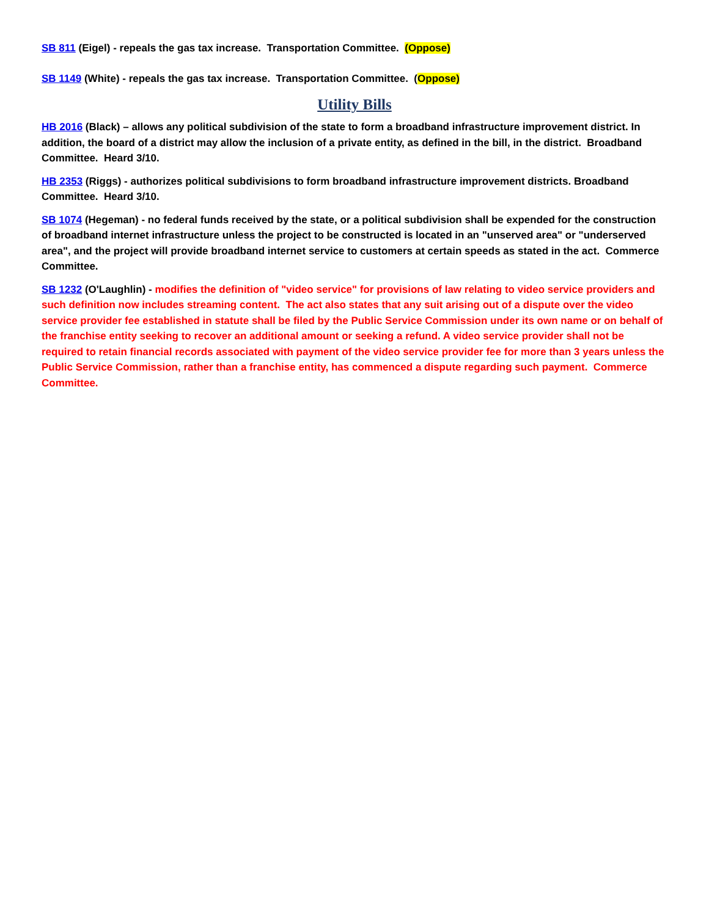SB 811 (Eigel) - repeals the gas tax increase. Transportation Committee. (Oppose)
SB 1149 (White) - repeals the gas tax increase. Transportation Committee. (Oppose)
Utility Bills
HB 2016 (Black) – allows any political subdivision of the state to form a broadband infrastructure improvement district. In addition, the board of a district may allow the inclusion of a private entity, as defined in the bill, in the district. Broadband Committee. Heard 3/10.
HB 2353 (Riggs) - authorizes political subdivisions to form broadband infrastructure improvement districts. Broadband Committee. Heard 3/10.
SB 1074 (Hegeman) - no federal funds received by the state, or a political subdivision shall be expended for the construction of broadband internet infrastructure unless the project to be constructed is located in an "unserved area" or "underserved area", and the project will provide broadband internet service to customers at certain speeds as stated in the act. Commerce Committee.
SB 1232 (O'Laughlin) - modifies the definition of "video service" for provisions of law relating to video service providers and such definition now includes streaming content. The act also states that any suit arising out of a dispute over the video service provider fee established in statute shall be filed by the Public Service Commission under its own name or on behalf of the franchise entity seeking to recover an additional amount or seeking a refund. A video service provider shall not be required to retain financial records associated with payment of the video service provider fee for more than 3 years unless the Public Service Commission, rather than a franchise entity, has commenced a dispute regarding such payment. Commerce Committee.